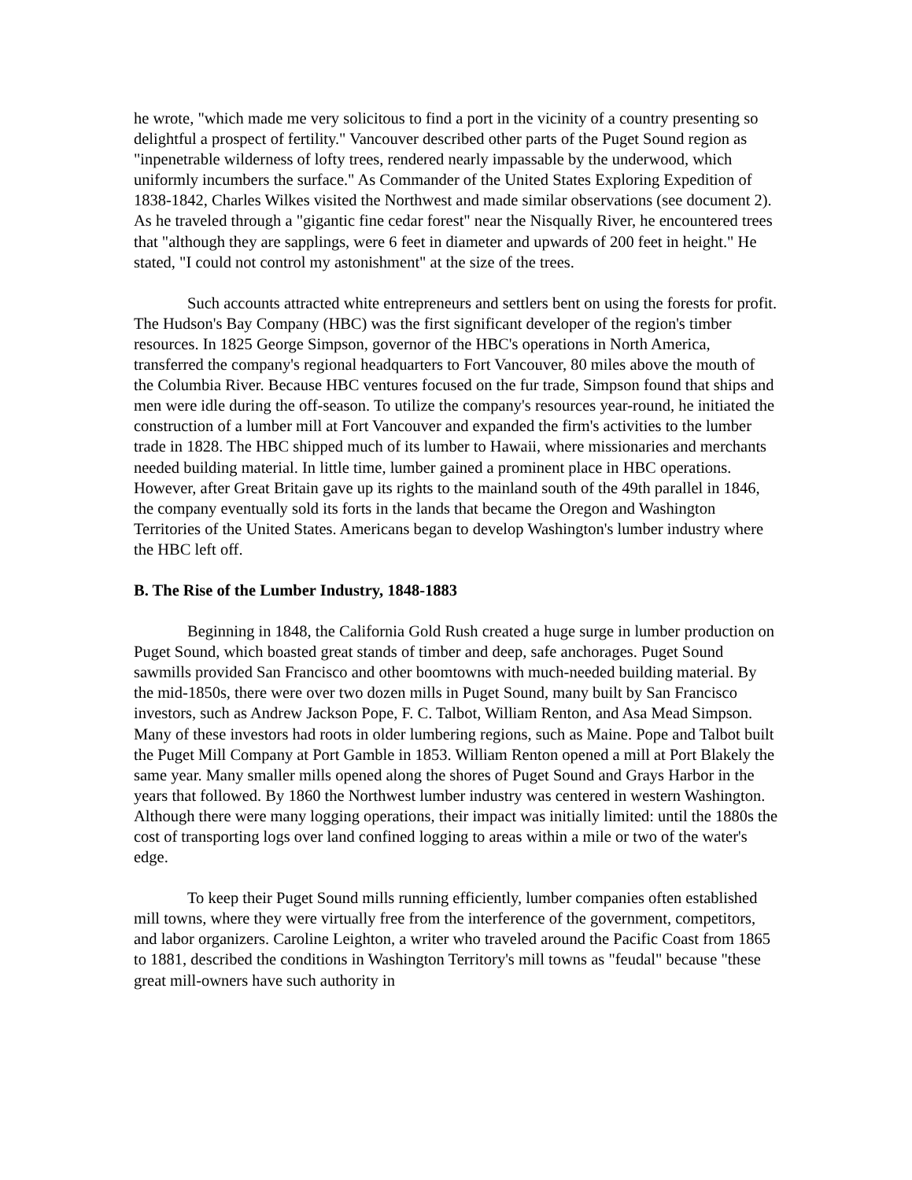he wrote, "which made me very solicitous to find a port in the vicinity of a country presenting so delightful a prospect of fertility." Vancouver described other parts of the Puget Sound region as "inpenetrable wilderness of lofty trees, rendered nearly impassable by the underwood, which uniformly incumbers the surface." As Commander of the United States Exploring Expedition of 1838-1842, Charles Wilkes visited the Northwest and made similar observations (see document 2). As he traveled through a "gigantic fine cedar forest" near the Nisqually River, he encountered trees that "although they are sapplings, were 6 feet in diameter and upwards of 200 feet in height." He stated, "I could not control my astonishment" at the size of the trees.
Such accounts attracted white entrepreneurs and settlers bent on using the forests for profit. The Hudson's Bay Company (HBC) was the first significant developer of the region's timber resources. In 1825 George Simpson, governor of the HBC's operations in North America, transferred the company's regional headquarters to Fort Vancouver, 80 miles above the mouth of the Columbia River. Because HBC ventures focused on the fur trade, Simpson found that ships and men were idle during the off-season. To utilize the company's resources year-round, he initiated the construction of a lumber mill at Fort Vancouver and expanded the firm's activities to the lumber trade in 1828. The HBC shipped much of its lumber to Hawaii, where missionaries and merchants needed building material. In little time, lumber gained a prominent place in HBC operations. However, after Great Britain gave up its rights to the mainland south of the 49th parallel in 1846, the company eventually sold its forts in the lands that became the Oregon and Washington Territories of the United States. Americans began to develop Washington's lumber industry where the HBC left off.
B. The Rise of the Lumber Industry, 1848-1883
Beginning in 1848, the California Gold Rush created a huge surge in lumber production on Puget Sound, which boasted great stands of timber and deep, safe anchorages. Puget Sound sawmills provided San Francisco and other boomtowns with much-needed building material. By the mid-1850s, there were over two dozen mills in Puget Sound, many built by San Francisco investors, such as Andrew Jackson Pope, F. C. Talbot, William Renton, and Asa Mead Simpson. Many of these investors had roots in older lumbering regions, such as Maine. Pope and Talbot built the Puget Mill Company at Port Gamble in 1853. William Renton opened a mill at Port Blakely the same year. Many smaller mills opened along the shores of Puget Sound and Grays Harbor in the years that followed. By 1860 the Northwest lumber industry was centered in western Washington. Although there were many logging operations, their impact was initially limited: until the 1880s the cost of transporting logs over land confined logging to areas within a mile or two of the water's edge.
To keep their Puget Sound mills running efficiently, lumber companies often established mill towns, where they were virtually free from the interference of the government, competitors, and labor organizers. Caroline Leighton, a writer who traveled around the Pacific Coast from 1865 to 1881, described the conditions in Washington Territory's mill towns as "feudal" because "these great mill-owners have such authority in